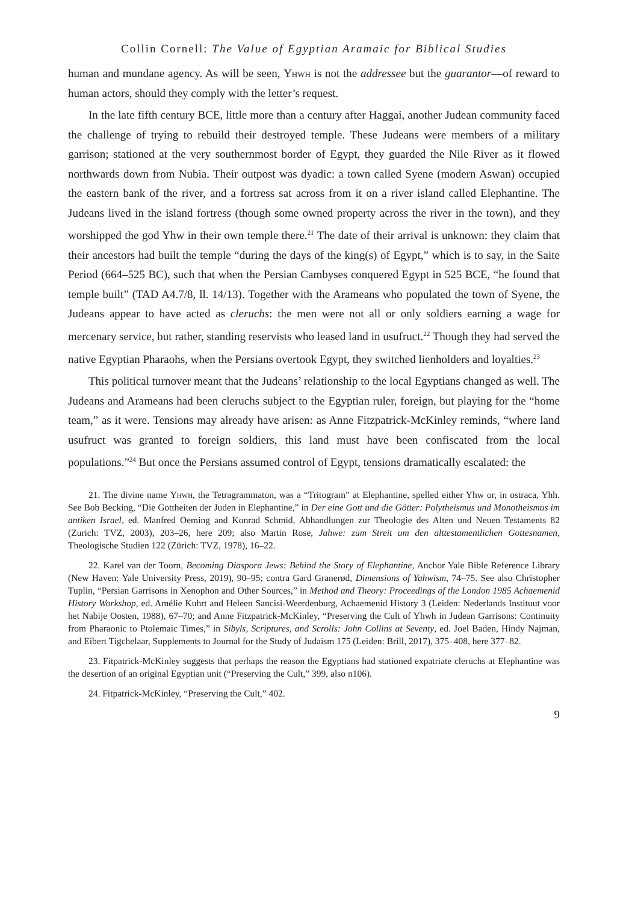Collin Cornell: The Value of Egyptian Aramaic for Biblical Studies
human and mundane agency. As will be seen, Yhwh is not the addressee but the guarantor—of reward to human actors, should they comply with the letter’s request.
In the late fifth century BCE, little more than a century after Haggai, another Judean community faced the challenge of trying to rebuild their destroyed temple. These Judeans were members of a military garrison; stationed at the very southernmost border of Egypt, they guarded the Nile River as it flowed northwards down from Nubia. Their outpost was dyadic: a town called Syene (modern Aswan) occupied the eastern bank of the river, and a fortress sat across from it on a river island called Elephantine. The Judeans lived in the island fortress (though some owned property across the river in the town), and they worshipped the god Yhw in their own temple there.<sup>21</sup> The date of their arrival is unknown: they claim that their ancestors had built the temple “during the days of the king(s) of Egypt,” which is to say, in the Saite Period (664–525 BC), such that when the Persian Cambyses conquered Egypt in 525 BCE, “he found that temple built” (TAD A4.7/8, ll. 14/13). Together with the Arameans who populated the town of Syene, the Judeans appear to have acted as cleruchs: the men were not all or only soldiers earning a wage for mercenary service, but rather, standing reservists who leased land in usufruct.<sup>22</sup> Though they had served the native Egyptian Pharaohs, when the Persians overtook Egypt, they switched lienholders and loyalties.<sup>23</sup>
This political turnover meant that the Judeans’ relationship to the local Egyptians changed as well. The Judeans and Arameans had been cleruchs subject to the Egyptian ruler, foreign, but playing for the “home team,” as it were. Tensions may already have arisen: as Anne Fitzpatrick-McKinley reminds, “where land usufruct was granted to foreign soldiers, this land must have been confiscated from the local populations.”<sup>24</sup> But once the Persians assumed control of Egypt, tensions dramatically escalated: the
21. The divine name Yhwh, the Tetragrammaton, was a “Tritogram” at Elephantine, spelled either Yhw or, in ostraca, Yhh. See Bob Becking, “Die Gottheiten der Juden in Elephantine,” in Der eine Gott und die Götter: Polytheismus und Monotheismus im antiken Israel, ed. Manfred Oeming and Konrad Schmid, Abhandlungen zur Theologie des Alten und Neuen Testaments 82 (Zurich: TVZ, 2003), 203–26, here 209; also Martin Rose, Jahwe: zum Streit um den alttestamentlichen Gottesnamen, Theologische Studien 122 (Zürich: TVZ, 1978), 16–22.
22. Karel van der Toorn, Becoming Diaspora Jews: Behind the Story of Elephantine, Anchor Yale Bible Reference Library (New Haven: Yale University Press, 2019), 90–95; contra Gard Granerød, Dimensions of Yahwism, 74–75. See also Christopher Tuplin, “Persian Garrisons in Xenophon and Other Sources,” in Method and Theory: Proceedings of the London 1985 Achaemenid History Workshop, ed. Amélie Kuhrt and Heleen Sancisi-Weerdenburg, Achaemenid History 3 (Leiden: Nederlands Instituut voor het Nabije Oosten, 1988), 67–70; and Anne Fitzpatrick-McKinley, “Preserving the Cult of Yhwh in Judean Garrisons: Continuity from Pharaonic to Ptolemaic Times,” in Sibyls, Scriptures, and Scrolls: John Collins at Seventy, ed. Joel Baden, Hindy Najman, and Eibert Tigchelaar, Supplements to Journal for the Study of Judaism 175 (Leiden: Brill, 2017), 375–408, here 377–82.
23. Fitpatrick-McKinley suggests that perhaps the reason the Egyptians had stationed expatriate cleruchs at Elephantine was the desertion of an original Egyptian unit (“Preserving the Cult,” 399, also n106).
24. Fitpatrick-McKinley, “Preserving the Cult,” 402.
9